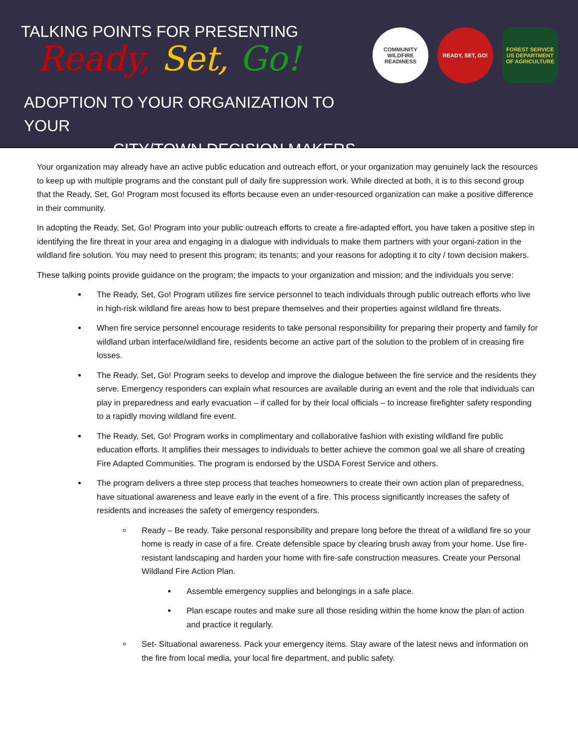TALKING POINTS FOR PRESENTING
Ready, Set, Go!
ADOPTION TO YOUR ORGANIZATION TO YOUR
CITY/TOWN DECISION MAKERS
COMMUNITY WILDFIRE READINESS
READY, SET, GO! FOREST SERVICE US DEPARTMENT OF AGRICULTURE
Your organization may already have an active public education and outreach effort, or your organization may genuinely lack the resources to keep up with multiple programs and the constant pull of daily fire suppression work. While directed at both, it is to this second group that the Ready, Set, Go! Program most focused its efforts because even an under-resourced organization can make a positive difference in their community.
In adopting the Ready, Set, Go! Program into your public outreach efforts to create a fire-adapted effort, you have taken a positive step in identifying the fire threat in your area and engaging in a dialogue with individuals to make them partners with your organi-zation in the wildland fire solution. You may need to present this program; its tenants; and your reasons for adopting it to city / town decision makers.
These talking points provide guidance on the program; the impacts to your organization and mission; and the individuals you serve:
The Ready, Set, Go! Program utilizes fire service personnel to teach individuals through public outreach efforts who live in high-risk wildland fire areas how to best prepare themselves and their properties against wildland fire threats.
When fire service personnel encourage residents to take personal responsibility for preparing their property and family for wildland urban interface/wildland fire, residents become an active part of the solution to the problem of in creasing fire losses.
The Ready, Set, Go! Program seeks to develop and improve the dialogue between the fire service and the residents they serve. Emergency responders can explain what resources are available during an event and the role that individuals can play in preparedness and early evacuation – if called for by their local officials – to increase firefighter safety responding to a rapidly moving wildland fire event.
The Ready, Set, Go! Program works in complimentary and collaborative fashion with existing wildland fire public education efforts. It amplifies their messages to individuals to better achieve the common goal we all share of creating Fire Adapted Communities. The program is endorsed by the USDA Forest Service and others.
The program delivers a three step process that teaches homeowners to create their own action plan of preparedness, have situational awareness and leave early in the event of a fire. This process significantly increases the safety of residents and increases the safety of emergency responders.
Ready – Be ready. Take personal responsibility and prepare long before the threat of a wildland fire so your home is ready in case of a fire. Create defensible space by clearing brush away from your home. Use fire-resistant landscaping and harden your home with fire-safe construction measures. Create your Personal Wildland Fire Action Plan.
Assemble emergency supplies and belongings in a safe place.
Plan escape routes and make sure all those residing within the home know the plan of action and practice it regularly.
Set- Situational awareness. Pack your emergency items. Stay aware of the latest news and information on the fire from local media, your local fire department, and public safety.